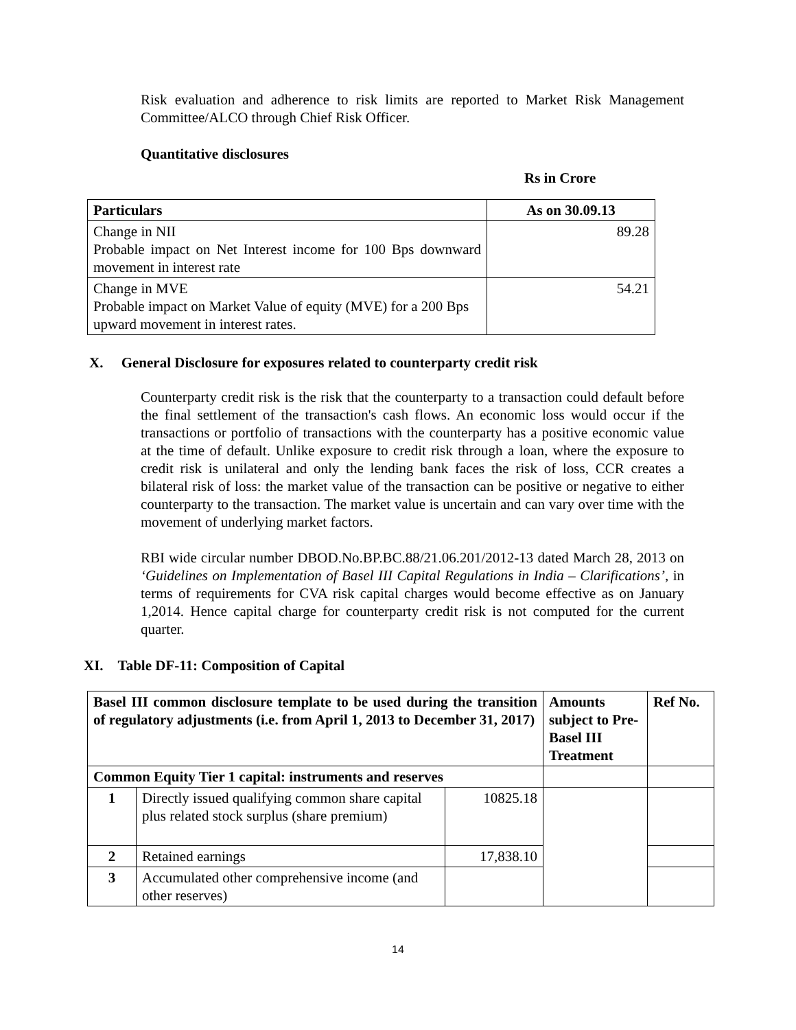Risk evaluation and adherence to risk limits are reported to Market Risk Management Committee/ALCO through Chief Risk Officer.
Quantitative disclosures
Rs in Crore
| Particulars | As on 30.09.13 |
| --- | --- |
| Change in NII Probable impact on Net Interest income for 100 Bps downward movement in interest rate | 89.28 |
| Change in MVE Probable impact on Market Value of equity (MVE) for a 200 Bps upward movement in interest rates. | 54.21 |
X. General Disclosure for exposures related to counterparty credit risk
Counterparty credit risk is the risk that the counterparty to a transaction could default before the final settlement of the transaction's cash flows. An economic loss would occur if the transactions or portfolio of transactions with the counterparty has a positive economic value at the time of default. Unlike exposure to credit risk through a loan, where the exposure to credit risk is unilateral and only the lending bank faces the risk of loss, CCR creates a bilateral risk of loss: the market value of the transaction can be positive or negative to either counterparty to the transaction. The market value is uncertain and can vary over time with the movement of underlying market factors.
RBI wide circular number DBOD.No.BP.BC.88/21.06.201/2012-13 dated March 28, 2013 on ‘Guidelines on Implementation of Basel III Capital Regulations in India – Clarifications’, in terms of requirements for CVA risk capital charges would become effective as on January 1,2014. Hence capital charge for counterparty credit risk is not computed for the current quarter.
XI. Table DF-11: Composition of Capital
| Basel III common disclosure template to be used during the transition of regulatory adjustments (i.e. from April 1, 2013 to December 31, 2017) | | | Amounts subject to Pre-Basel III Treatment | Ref No. |
| --- | --- | --- | --- | --- |
| Common Equity Tier 1 capital: instruments and reserves | | | | |
| 1 | Directly issued qualifying common share capital plus related stock surplus (share premium) | 10825.18 | | |
| 2 | Retained earnings | 17,838.10 | | |
| 3 | Accumulated other comprehensive income (and other reserves) | | | |
14